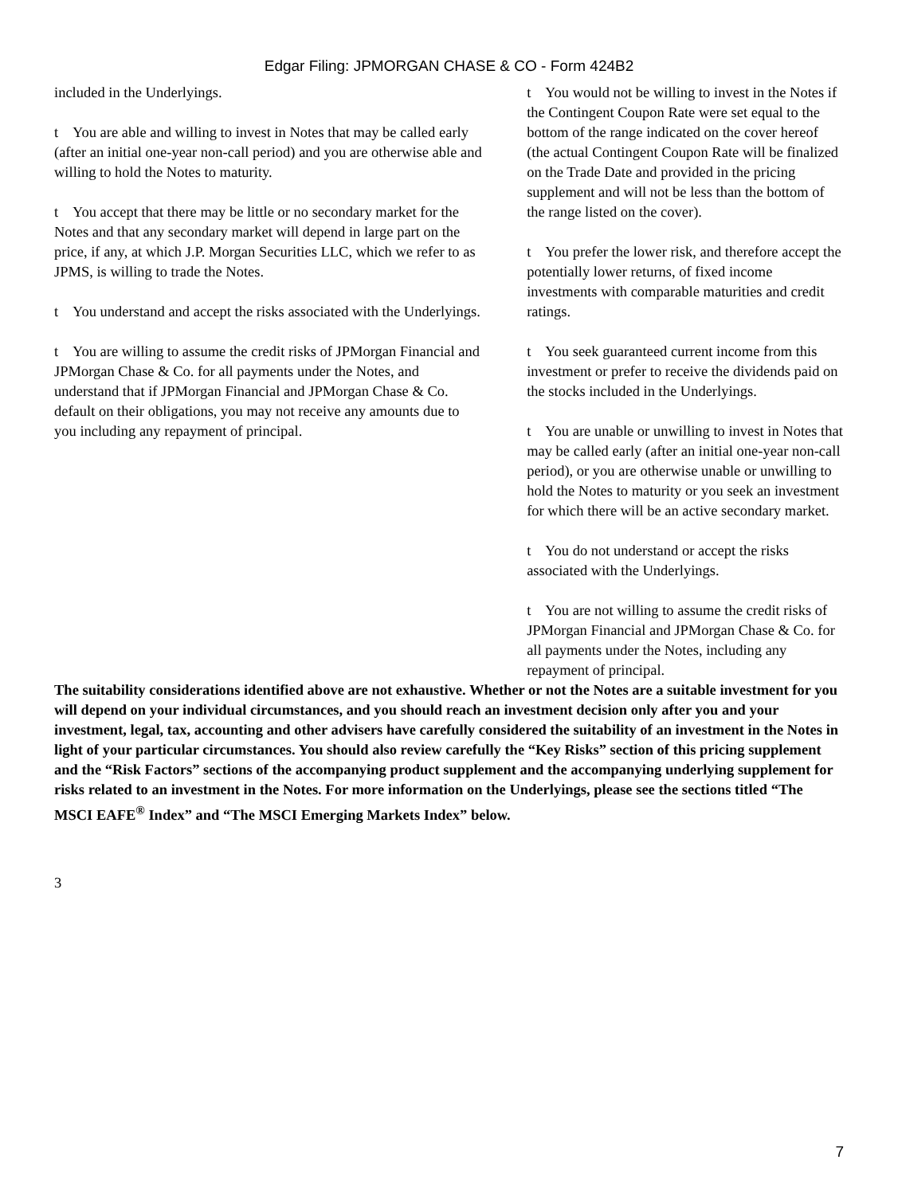Edgar Filing: JPMORGAN CHASE & CO - Form 424B2
included in the Underlyings.
t You are able and willing to invest in Notes that may be called early (after an initial one-year non-call period) and you are otherwise able and willing to hold the Notes to maturity.
t You accept that there may be little or no secondary market for the Notes and that any secondary market will depend in large part on the price, if any, at which J.P. Morgan Securities LLC, which we refer to as JPMS, is willing to trade the Notes.
t You understand and accept the risks associated with the Underlyings.
t You are willing to assume the credit risks of JPMorgan Financial and JPMorgan Chase & Co. for all payments under the Notes, and understand that if JPMorgan Financial and JPMorgan Chase & Co. default on their obligations, you may not receive any amounts due to you including any repayment of principal.
t You would not be willing to invest in the Notes if the Contingent Coupon Rate were set equal to the bottom of the range indicated on the cover hereof (the actual Contingent Coupon Rate will be finalized on the Trade Date and provided in the pricing supplement and will not be less than the bottom of the range listed on the cover).
t You prefer the lower risk, and therefore accept the potentially lower returns, of fixed income investments with comparable maturities and credit ratings.
t You seek guaranteed current income from this investment or prefer to receive the dividends paid on the stocks included in the Underlyings.
t You are unable or unwilling to invest in Notes that may be called early (after an initial one-year non-call period), or you are otherwise unable or unwilling to hold the Notes to maturity or you seek an investment for which there will be an active secondary market.
t You do not understand or accept the risks associated with the Underlyings.
t You are not willing to assume the credit risks of JPMorgan Financial and JPMorgan Chase & Co. for all payments under the Notes, including any repayment of principal.
The suitability considerations identified above are not exhaustive. Whether or not the Notes are a suitable investment for you will depend on your individual circumstances, and you should reach an investment decision only after you and your investment, legal, tax, accounting and other advisers have carefully considered the suitability of an investment in the Notes in light of your particular circumstances. You should also review carefully the “Key Risks” section of this pricing supplement and the “Risk Factors” sections of the accompanying product supplement and the accompanying underlying supplement for risks related to an investment in the Notes. For more information on the Underlyings, please see the sections titled “The MSCI EAFE<sup>®</sup> Index” and “The MSCI Emerging Markets Index” below.
3
7